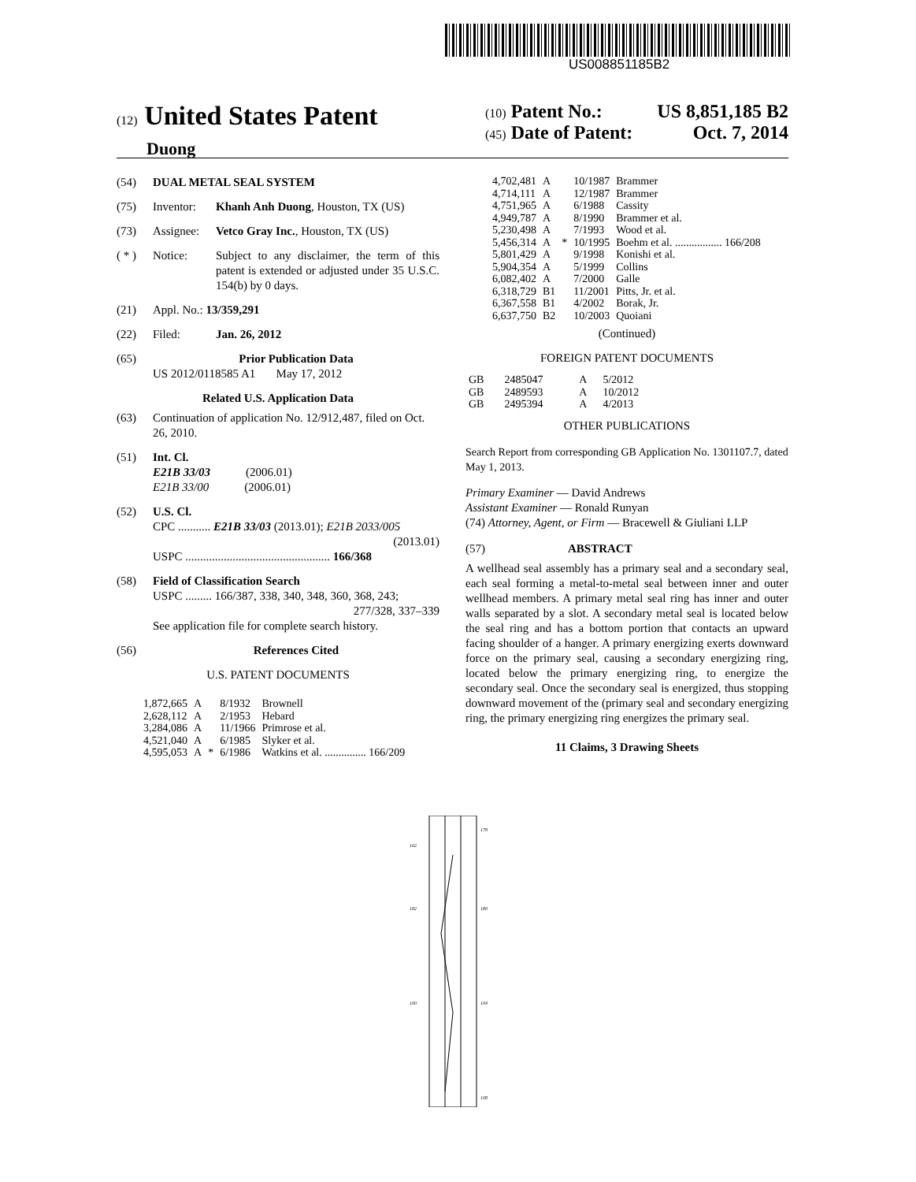US008851185B2
(12) United States Patent
Duong
(10) Patent No.: US 8,851,185 B2
(45) Date of Patent: Oct. 7, 2014
(54) DUAL METAL SEAL SYSTEM
(75) Inventor: Khanh Anh Duong, Houston, TX (US)
(73) Assignee: Vetco Gray Inc., Houston, TX (US)
( * ) Notice: Subject to any disclaimer, the term of this patent is extended or adjusted under 35 U.S.C. 154(b) by 0 days.
(21) Appl. No.: 13/359,291
(22) Filed: Jan. 26, 2012
(65) Prior Publication Data
US 2012/0118585 A1 May 17, 2012
Related U.S. Application Data
(63) Continuation of application No. 12/912,487, filed on Oct. 26, 2010.
(51) Int. Cl.
E21B 33/03 (2006.01)
E21B 33/00 (2006.01)
(52) U.S. Cl.
CPC ........... E21B 33/03 (2013.01); E21B 2033/005
(2013.01)
USPC ................................................. 166/368
(58) Field of Classification Search
USPC ......... 166/387, 338, 340, 348, 360, 368, 243;
277/328, 337–339
See application file for complete search history.
(56) References Cited
U.S. PATENT DOCUMENTS
| 1,872,665 | A | | 8/1932 | Brownell |
| 2,628,112 | A | | 2/1953 | Hebard |
| 3,284,086 | A | | 11/1966 | Primrose et al. |
| 4,521,040 | A | | 6/1985 | Slyker et al. |
| 4,595,053 | A | * | 6/1986 | Watkins et al. ............... 166/209 |
| 4,702,481 | A | | 10/1987 | Brammer |
| 4,714,111 | A | | 12/1987 | Brammer |
| 4,751,965 | A | | 6/1988 | Cassity |
| 4,949,787 | A | | 8/1990 | Brammer et al. |
| 5,230,498 | A | | 7/1993 | Wood et al. |
| 5,456,314 | A | * | 10/1995 | Boehm et al. ................. 166/208 |
| 5,801,429 | A | | 9/1998 | Konishi et al. |
| 5,904,354 | A | | 5/1999 | Collins |
| 6,082,402 | A | | 7/2000 | Galle |
| 6,318,729 | B1 | | 11/2001 | Pitts, Jr. et al. |
| 6,367,558 | B1 | | 4/2002 | Borak, Jr. |
| 6,637,750 | B2 | | 10/2003 | Quoiani |
(Continued)
FOREIGN PATENT DOCUMENTS
| GB | 2485047 | A | 5/2012 |
| GB | 2489593 | A | 10/2012 |
| GB | 2495394 | A | 4/2013 |
OTHER PUBLICATIONS
Search Report from corresponding GB Application No. 1301107.7, dated May 1, 2013.
Primary Examiner — David Andrews
Assistant Examiner — Ronald Runyan
(74) Attorney, Agent, or Firm — Bracewell & Giuliani LLP
(57) ABSTRACT
A wellhead seal assembly has a primary seal and a secondary seal, each seal forming a metal-to-metal seal between inner and outer wellhead members. A primary metal seal ring has inner and outer walls separated by a slot. A secondary metal seal is located below the seal ring and has a bottom portion that contacts an upward facing shoulder of a hanger. A primary energizing exerts downward force on the primary seal, causing a secondary energizing ring, located below the primary energizing ring, to energize the secondary seal. Once the secondary seal is energized, thus stopping downward movement of the (primary seal and secondary energizing ring, the primary energizing ring energizes the primary seal.
11 Claims, 3 Drawing Sheets
102
178
180
182
104
100
108